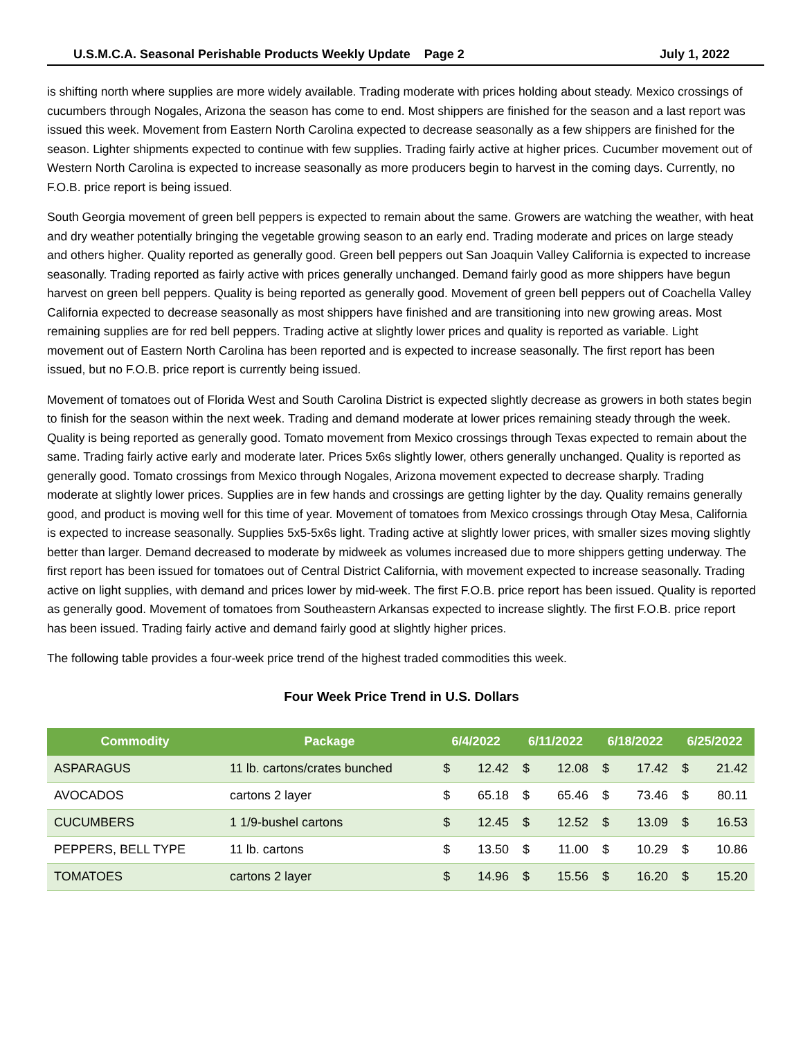U.S.M.C.A. Seasonal Perishable Products Weekly Update Page 2 July 1, 2022
is shifting north where supplies are more widely available. Trading moderate with prices holding about steady. Mexico crossings of cucumbers through Nogales, Arizona the season has come to end. Most shippers are finished for the season and a last report was issued this week. Movement from Eastern North Carolina expected to decrease seasonally as a few shippers are finished for the season. Lighter shipments expected to continue with few supplies. Trading fairly active at higher prices. Cucumber movement out of Western North Carolina is expected to increase seasonally as more producers begin to harvest in the coming days. Currently, no F.O.B. price report is being issued.
South Georgia movement of green bell peppers is expected to remain about the same. Growers are watching the weather, with heat and dry weather potentially bringing the vegetable growing season to an early end. Trading moderate and prices on large steady and others higher. Quality reported as generally good. Green bell peppers out San Joaquin Valley California is expected to increase seasonally. Trading reported as fairly active with prices generally unchanged. Demand fairly good as more shippers have begun harvest on green bell peppers. Quality is being reported as generally good. Movement of green bell peppers out of Coachella Valley California expected to decrease seasonally as most shippers have finished and are transitioning into new growing areas. Most remaining supplies are for red bell peppers. Trading active at slightly lower prices and quality is reported as variable. Light movement out of Eastern North Carolina has been reported and is expected to increase seasonally. The first report has been issued, but no F.O.B. price report is currently being issued.
Movement of tomatoes out of Florida West and South Carolina District is expected slightly decrease as growers in both states begin to finish for the season within the next week. Trading and demand moderate at lower prices remaining steady through the week. Quality is being reported as generally good. Tomato movement from Mexico crossings through Texas expected to remain about the same. Trading fairly active early and moderate later. Prices 5x6s slightly lower, others generally unchanged. Quality is reported as generally good. Tomato crossings from Mexico through Nogales, Arizona movement expected to decrease sharply. Trading moderate at slightly lower prices. Supplies are in few hands and crossings are getting lighter by the day. Quality remains generally good, and product is moving well for this time of year. Movement of tomatoes from Mexico crossings through Otay Mesa, California is expected to increase seasonally. Supplies 5x5-5x6s light. Trading active at slightly lower prices, with smaller sizes moving slightly better than larger. Demand decreased to moderate by midweek as volumes increased due to more shippers getting underway. The first report has been issued for tomatoes out of Central District California, with movement expected to increase seasonally. Trading active on light supplies, with demand and prices lower by mid-week. The first F.O.B. price report has been issued. Quality is reported as generally good. Movement of tomatoes from Southeastern Arkansas expected to increase slightly. The first F.O.B. price report has been issued. Trading fairly active and demand fairly good at slightly higher prices.
The following table provides a four-week price trend of the highest traded commodities this week.
Four Week Price Trend in U.S. Dollars
| Commodity | Package | 6/4/2022 | | 6/11/2022 | | 6/18/2022 | | 6/25/2022 | |
| --- | --- | --- | --- | --- | --- | --- | --- | --- | --- |
| ASPARAGUS | 11 lb. cartons/crates bunched | $ | 12.42 | $ | 12.08 | $ | 17.42 | $ | 21.42 |
| AVOCADOS | cartons 2 layer | $ | 65.18 | $ | 65.46 | $ | 73.46 | $ | 80.11 |
| CUCUMBERS | 1 1/9-bushel cartons | $ | 12.45 | $ | 12.52 | $ | 13.09 | $ | 16.53 |
| PEPPERS, BELL TYPE | 11 lb. cartons | $ | 13.50 | $ | 11.00 | $ | 10.29 | $ | 10.86 |
| TOMATOES | cartons 2 layer | $ | 14.96 | $ | 15.56 | $ | 16.20 | $ | 15.20 |